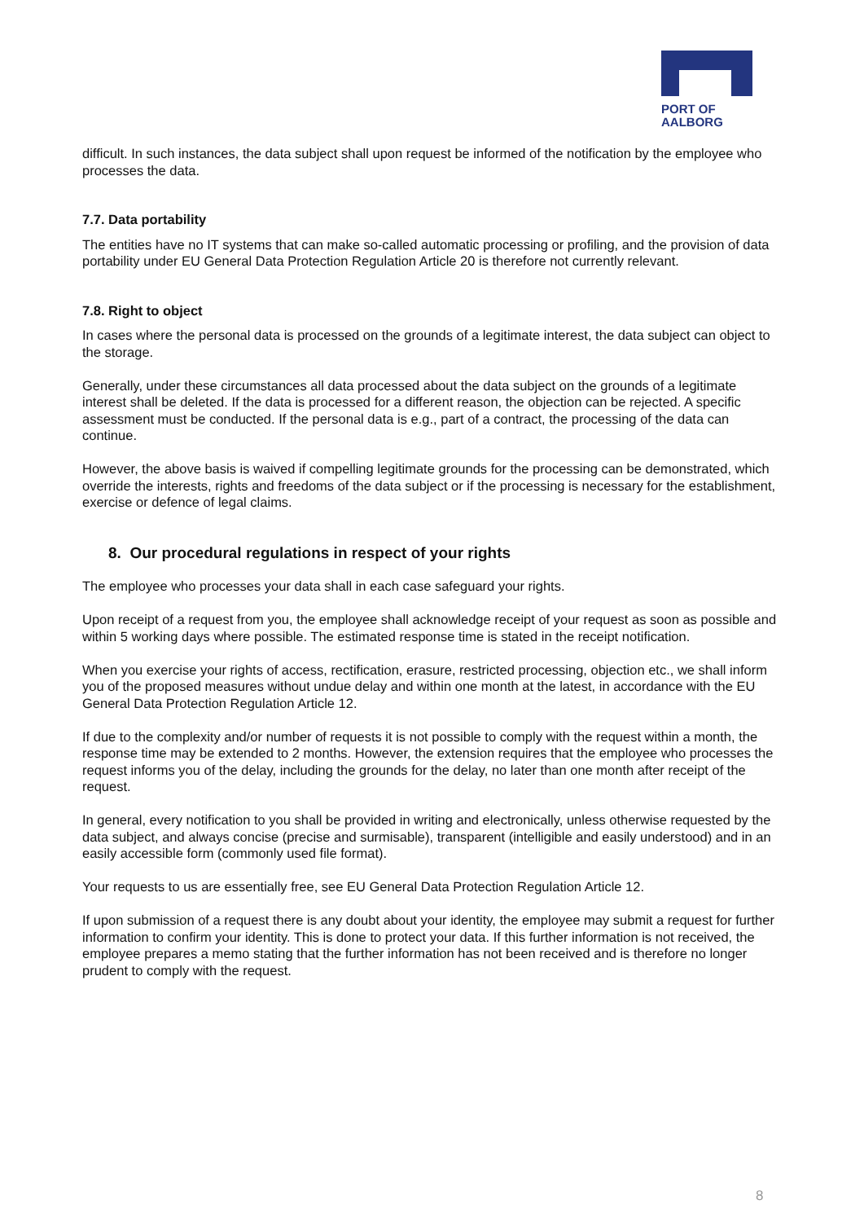PORT OF
AALBORG
difficult. In such instances, the data subject shall upon request be informed of the notification by the employee who processes the data.
7.7. Data portability
The entities have no IT systems that can make so-called automatic processing or profiling, and the provision of data portability under EU General Data Protection Regulation Article 20 is therefore not currently relevant.
7.8. Right to object
In cases where the personal data is processed on the grounds of a legitimate interest, the data subject can object to the storage.
Generally, under these circumstances all data processed about the data subject on the grounds of a legitimate interest shall be deleted. If the data is processed for a different reason, the objection can be rejected. A specific assessment must be conducted. If the personal data is e.g., part of a contract, the processing of the data can continue.
However, the above basis is waived if compelling legitimate grounds for the processing can be demonstrated, which override the interests, rights and freedoms of the data subject or if the processing is necessary for the establishment, exercise or defence of legal claims.
8. Our procedural regulations in respect of your rights
The employee who processes your data shall in each case safeguard your rights.
Upon receipt of a request from you, the employee shall acknowledge receipt of your request as soon as possible and within 5 working days where possible. The estimated response time is stated in the receipt notification.
When you exercise your rights of access, rectification, erasure, restricted processing, objection etc., we shall inform you of the proposed measures without undue delay and within one month at the latest, in accordance with the EU General Data Protection Regulation Article 12.
If due to the complexity and/or number of requests it is not possible to comply with the request within a month, the response time may be extended to 2 months. However, the extension requires that the employee who processes the request informs you of the delay, including the grounds for the delay, no later than one month after receipt of the request.
In general, every notification to you shall be provided in writing and electronically, unless otherwise requested by the data subject, and always concise (precise and surmisable), transparent (intelligible and easily understood) and in an easily accessible form (commonly used file format).
Your requests to us are essentially free, see EU General Data Protection Regulation Article 12.
If upon submission of a request there is any doubt about your identity, the employee may submit a request for further information to confirm your identity. This is done to protect your data. If this further information is not received, the employee prepares a memo stating that the further information has not been received and is therefore no longer prudent to comply with the request.
8